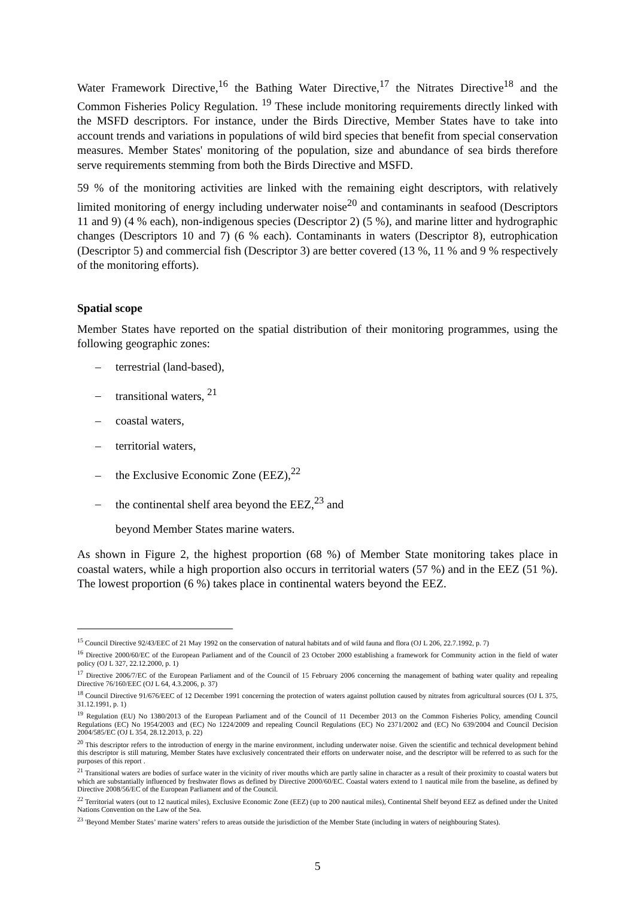Water Framework Directive,<sup>16</sup> the Bathing Water Directive,<sup>17</sup> the Nitrates Directive<sup>18</sup> and the Common Fisheries Policy Regulation. <sup>19</sup> These include monitoring requirements directly linked with the MSFD descriptors. For instance, under the Birds Directive, Member States have to take into account trends and variations in populations of wild bird species that benefit from special conservation measures. Member States' monitoring of the population, size and abundance of sea birds therefore serve requirements stemming from both the Birds Directive and MSFD.
59 % of the monitoring activities are linked with the remaining eight descriptors, with relatively limited monitoring of energy including underwater noise<sup>20</sup> and contaminants in seafood (Descriptors 11 and 9) (4 % each), non-indigenous species (Descriptor 2) (5 %), and marine litter and hydrographic changes (Descriptors 10 and 7) (6 % each). Contaminants in waters (Descriptor 8), eutrophication (Descriptor 5) and commercial fish (Descriptor 3) are better covered (13 %, 11 % and 9 % respectively of the monitoring efforts).
Spatial scope
Member States have reported on the spatial distribution of their monitoring programmes, using the following geographic zones:
– terrestrial (land-based),
– transitional waters, <sup>21</sup>
– coastal waters,
– territorial waters,
– the Exclusive Economic Zone (EEZ),<sup>22</sup>
– the continental shelf area beyond the EEZ,<sup>23</sup> and
beyond Member States marine waters.
As shown in Figure 2, the highest proportion (68 %) of Member State monitoring takes place in coastal waters, while a high proportion also occurs in territorial waters (57 %) and in the EEZ (51 %). The lowest proportion (6 %) takes place in continental waters beyond the EEZ.
<sup>15</sup> Council Directive 92/43/EEC of 21 May 1992 on the conservation of natural habitats and of wild fauna and flora (OJ L 206, 22.7.1992, p. 7)
<sup>16</sup> Directive 2000/60/EC of the European Parliament and of the Council of 23 October 2000 establishing a framework for Community action in the field of water policy (OJ L 327, 22.12.2000, p. 1)
<sup>17</sup> Directive 2006/7/EC of the European Parliament and of the Council of 15 February 2006 concerning the management of bathing water quality and repealing Directive 76/160/EEC (OJ L 64, 4.3.2006, p. 37)
<sup>18</sup> Council Directive 91/676/EEC of 12 December 1991 concerning the protection of waters against pollution caused by nitrates from agricultural sources (OJ L 375, 31.12.1991, p. 1)
<sup>19</sup> Regulation (EU) No 1380/2013 of the European Parliament and of the Council of 11 December 2013 on the Common Fisheries Policy, amending Council Regulations (EC) No 1954/2003 and (EC) No 1224/2009 and repealing Council Regulations (EC) No 2371/2002 and (EC) No 639/2004 and Council Decision 2004/585/EC (OJ L 354, 28.12.2013, p. 22)
<sup>20</sup> This descriptor refers to the introduction of energy in the marine environment, including underwater noise. Given the scientific and technical development behind this descriptor is still maturing, Member States have exclusively concentrated their efforts on underwater noise, and the descriptor will be referred to as such for the purposes of this report .
<sup>21</sup> Transitional waters are bodies of surface water in the vicinity of river mouths which are partly saline in character as a result of their proximity to coastal waters but which are substantially influenced by freshwater flows as defined by Directive 2000/60/EC. Coastal waters extend to 1 nautical mile from the baseline, as defined by Directive 2008/56/EC of the European Parliament and of the Council.
<sup>22</sup> Territorial waters (out to 12 nautical miles), Exclusive Economic Zone (EEZ) (up to 200 nautical miles), Continental Shelf beyond EEZ as defined under the United Nations Convention on the Law of the Sea.
<sup>23</sup> 'Beyond Member States’ marine waters’ refers to areas outside the jurisdiction of the Member State (including in waters of neighbouring States).
5